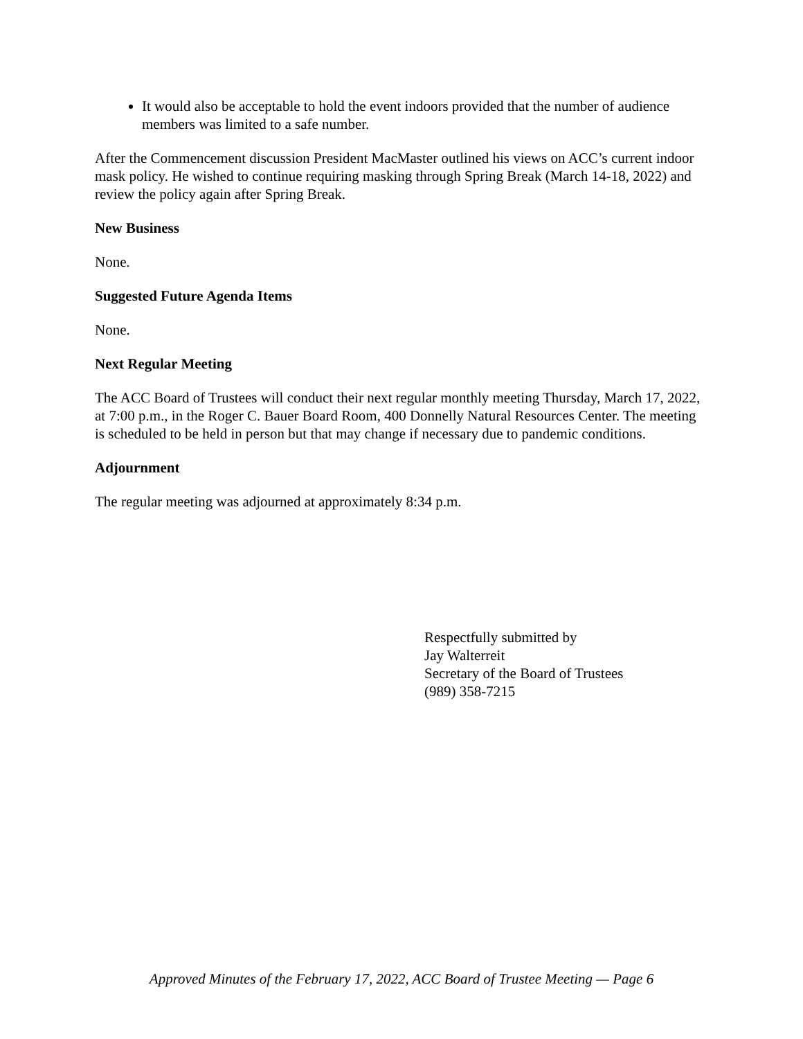It would also be acceptable to hold the event indoors provided that the number of audience members was limited to a safe number.
After the Commencement discussion President MacMaster outlined his views on ACC’s current indoor mask policy. He wished to continue requiring masking through Spring Break (March 14-18, 2022) and review the policy again after Spring Break.
New Business
None.
Suggested Future Agenda Items
None.
Next Regular Meeting
The ACC Board of Trustees will conduct their next regular monthly meeting Thursday, March 17, 2022, at 7:00 p.m., in the Roger C. Bauer Board Room, 400 Donnelly Natural Resources Center. The meeting is scheduled to be held in person but that may change if necessary due to pandemic conditions.
Adjournment
The regular meeting was adjourned at approximately 8:34 p.m.
Respectfully submitted by
Jay Walterreit
Secretary of the Board of Trustees
(989) 358-7215
Approved Minutes of the February 17, 2022, ACC Board of Trustee Meeting — Page 6